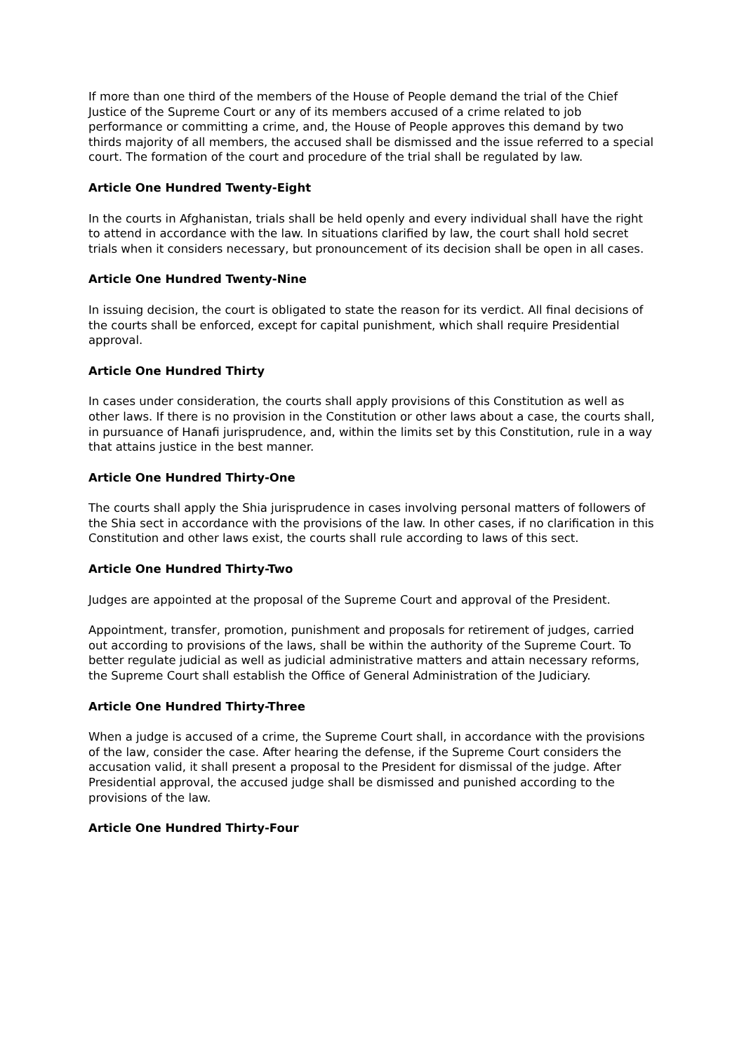If more than one third of the members of the House of People demand the trial of the Chief Justice of the Supreme Court or any of its members accused of a crime related to job performance or committing a crime, and, the House of People approves this demand by two thirds majority of all members, the accused shall be dismissed and the issue referred to a special court. The formation of the court and procedure of the trial shall be regulated by law.
Article One Hundred Twenty-Eight
In the courts in Afghanistan, trials shall be held openly and every individual shall have the right to attend in accordance with the law. In situations clarified by law, the court shall hold secret trials when it considers necessary, but pronouncement of its decision shall be open in all cases.
Article One Hundred Twenty-Nine
In issuing decision, the court is obligated to state the reason for its verdict. All final decisions of the courts shall be enforced, except for capital punishment, which shall require Presidential approval.
Article One Hundred Thirty
In cases under consideration, the courts shall apply provisions of this Constitution as well as other laws. If there is no provision in the Constitution or other laws about a case, the courts shall, in pursuance of Hanafi jurisprudence, and, within the limits set by this Constitution, rule in a way that attains justice in the best manner.
Article One Hundred Thirty-One
The courts shall apply the Shia jurisprudence in cases involving personal matters of followers of the Shia sect in accordance with the provisions of the law. In other cases, if no clarification in this Constitution and other laws exist, the courts shall rule according to laws of this sect.
Article One Hundred Thirty-Two
Judges are appointed at the proposal of the Supreme Court and approval of the President.
Appointment, transfer, promotion, punishment and proposals for retirement of judges, carried out according to provisions of the laws, shall be within the authority of the Supreme Court. To better regulate judicial as well as judicial administrative matters and attain necessary reforms, the Supreme Court shall establish the Office of General Administration of the Judiciary.
Article One Hundred Thirty-Three
When a judge is accused of a crime, the Supreme Court shall, in accordance with the provisions of the law, consider the case. After hearing the defense, if the Supreme Court considers the accusation valid, it shall present a proposal to the President for dismissal of the judge. After Presidential approval, the accused judge shall be dismissed and punished according to the provisions of the law.
Article One Hundred Thirty-Four